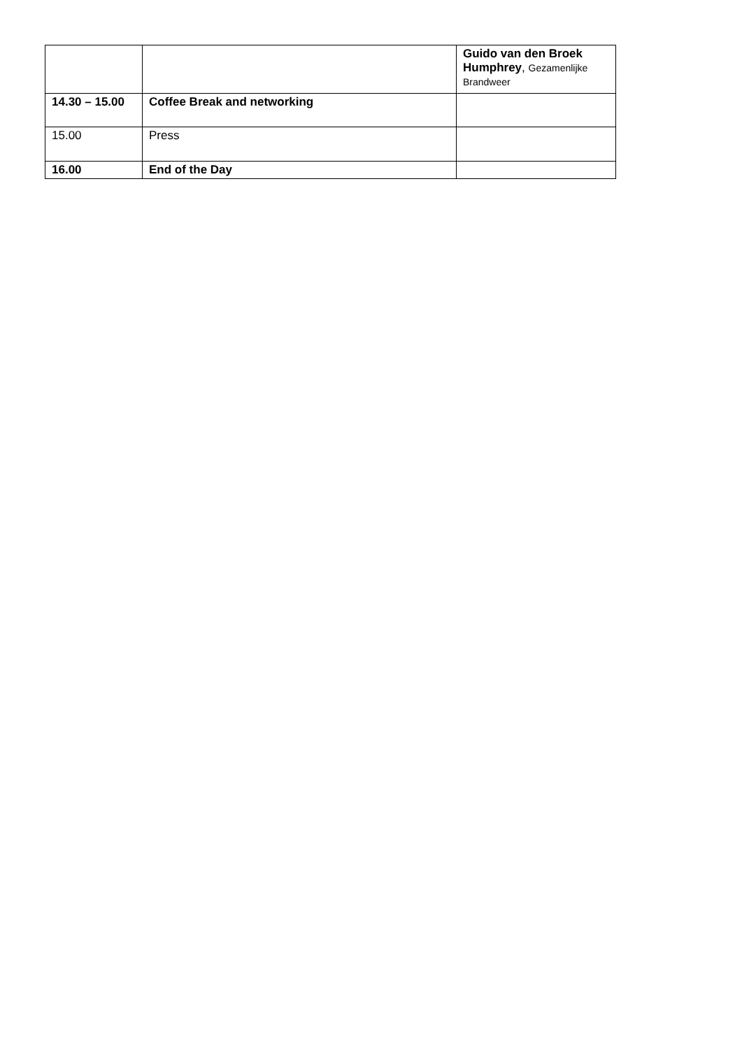| | | Guido van den Broek Humphrey , Gezamenlijke Brandweer |
| 14.30 – 15.00 | Coffee Break and networking | |
| 15.00 | Press | |
| 16.00 | End of the Day | |